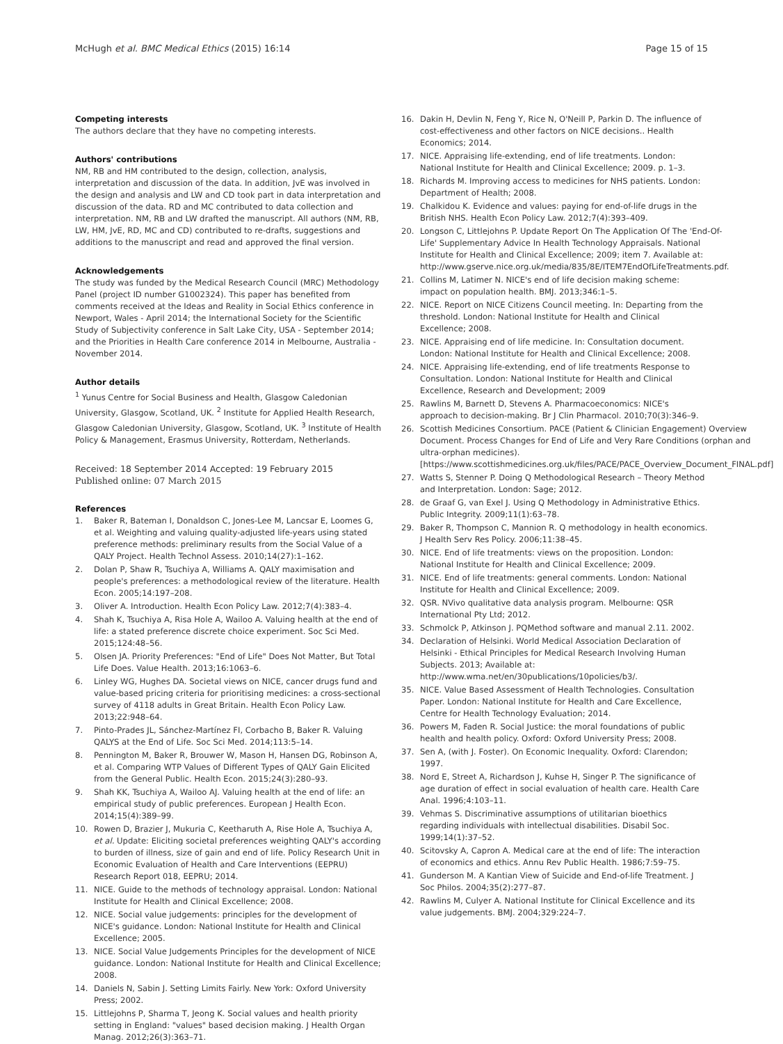McHugh et al. BMC Medical Ethics (2015) 16:14
Page 15 of 15
Competing interests
The authors declare that they have no competing interests.
Authors' contributions
NM, RB and HM contributed to the design, collection, analysis, interpretation and discussion of the data. In addition, JvE was involved in the design and analysis and LW and CD took part in data interpretation and discussion of the data. RD and MC contributed to data collection and interpretation. NM, RB and LW drafted the manuscript. All authors (NM, RB, LW, HM, JvE, RD, MC and CD) contributed to re-drafts, suggestions and additions to the manuscript and read and approved the final version.
Acknowledgements
The study was funded by the Medical Research Council (MRC) Methodology Panel (project ID number G1002324). This paper has benefited from comments received at the Ideas and Reality in Social Ethics conference in Newport, Wales - April 2014; the International Society for the Scientific Study of Subjectivity conference in Salt Lake City, USA - September 2014; and the Priorities in Health Care conference 2014 in Melbourne, Australia - November 2014.
Author details
<sup>1</sup> Yunus Centre for Social Business and Health, Glasgow Caledonian University, Glasgow, Scotland, UK. <sup>2</sup> Institute for Applied Health Research, Glasgow Caledonian University, Glasgow, Scotland, UK. <sup>3</sup> Institute of Health Policy & Management, Erasmus University, Rotterdam, Netherlands.
Received: 18 September 2014 Accepted: 19 February 2015
Published online: 07 March 2015
References
1. Baker R, Bateman I, Donaldson C, Jones-Lee M, Lancsar E, Loomes G, et al. Weighting and valuing quality-adjusted life-years using stated preference methods: preliminary results from the Social Value of a QALY Project. Health Technol Assess. 2010;14(27):1–162.
2. Dolan P, Shaw R, Tsuchiya A, Williams A. QALY maximisation and people's preferences: a methodological review of the literature. Health Econ. 2005;14:197–208.
3. Oliver A. Introduction. Health Econ Policy Law. 2012;7(4):383–4.
4. Shah K, Tsuchiya A, Risa Hole A, Wailoo A. Valuing health at the end of life: a stated preference discrete choice experiment. Soc Sci Med. 2015;124:48–56.
5. Olsen JA. Priority Preferences: "End of Life" Does Not Matter, But Total Life Does. Value Health. 2013;16:1063–6.
6. Linley WG, Hughes DA. Societal views on NICE, cancer drugs fund and value-based pricing criteria for prioritising medicines: a cross-sectional survey of 4118 adults in Great Britain. Health Econ Policy Law. 2013;22:948–64.
7. Pinto-Prades JL, Sánchez-Martínez FI, Corbacho B, Baker R. Valuing QALYS at the End of Life. Soc Sci Med. 2014;113:5–14.
8. Pennington M, Baker R, Brouwer W, Mason H, Hansen DG, Robinson A, et al. Comparing WTP Values of Different Types of QALY Gain Elicited from the General Public. Health Econ. 2015;24(3):280–93.
9. Shah KK, Tsuchiya A, Wailoo AJ. Valuing health at the end of life: an empirical study of public preferences. European J Health Econ. 2014;15(4):389–99.
10. Rowen D, Brazier J, Mukuria C, Keetharuth A, Rise Hole A, Tsuchiya A, et al. Update: Eliciting societal preferences weighting QALY's according to burden of illness, size of gain and end of life. Policy Research Unit in Economic Evaluation of Health and Care Interventions (EEPRU) Research Report 018, EEPRU; 2014.
11. NICE. Guide to the methods of technology appraisal. London: National Institute for Health and Clinical Excellence; 2008.
12. NICE. Social value judgements: principles for the development of NICE's guidance. London: National Institute for Health and Clinical Excellence; 2005.
13. NICE. Social Value Judgements Principles for the development of NICE guidance. London: National Institute for Health and Clinical Excellence; 2008.
14. Daniels N, Sabin J. Setting Limits Fairly. New York: Oxford University Press; 2002.
15. Littlejohns P, Sharma T, Jeong K. Social values and health priority setting in England: "values" based decision making. J Health Organ Manag. 2012;26(3):363–71.
16. Dakin H, Devlin N, Feng Y, Rice N, O'Neill P, Parkin D. The influence of cost-effectiveness and other factors on NICE decisions.. Health Economics; 2014.
17. NICE. Appraising life-extending, end of life treatments. London: National Institute for Health and Clinical Excellence; 2009. p. 1–3.
18. Richards M. Improving access to medicines for NHS patients. London: Department of Health; 2008.
19. Chalkidou K. Evidence and values: paying for end-of-life drugs in the British NHS. Health Econ Policy Law. 2012;7(4):393–409.
20. Longson C, Littlejohns P. Update Report On The Application Of The 'End-Of-Life' Supplementary Advice In Health Technology Appraisals. National Institute for Health and Clinical Excellence; 2009; item 7. Available at: http://www.gserve.nice.org.uk/media/835/8E/ITEM7EndOfLifeTreatments.pdf.
21. Collins M, Latimer N. NICE's end of life decision making scheme: impact on population health. BMJ. 2013;346:1–5.
22. NICE. Report on NICE Citizens Council meeting. In: Departing from the threshold. London: National Institute for Health and Clinical Excellence; 2008.
23. NICE. Appraising end of life medicine. In: Consultation document. London: National Institute for Health and Clinical Excellence; 2008.
24. NICE. Appraising life-extending, end of life treatments Response to Consultation. London: National Institute for Health and Clinical Excellence, Research and Development; 2009
25. Rawlins M, Barnett D, Stevens A. Pharmacoeconomics: NICE's approach to decision-making. Br J Clin Pharmacol. 2010;70(3):346–9.
26. Scottish Medicines Consortium. PACE (Patient & Clinician Engagement) Overview Document. Process Changes for End of Life and Very Rare Conditions (orphan and ultra-orphan medicines). [https://www.scottishmedicines.org.uk/files/PACE/PACE_Overview_Document_FINAL.pdf]
27. Watts S, Stenner P. Doing Q Methodological Research – Theory Method and Interpretation. London: Sage; 2012.
28. de Graaf G, van Exel J. Using Q Methodology in Administrative Ethics. Public Integrity. 2009;11(1):63–78.
29. Baker R, Thompson C, Mannion R. Q methodology in health economics. J Health Serv Res Policy. 2006;11:38–45.
30. NICE. End of life treatments: views on the proposition. London: National Institute for Health and Clinical Excellence; 2009.
31. NICE. End of life treatments: general comments. London: National Institute for Health and Clinical Excellence; 2009.
32. QSR. NVivo qualitative data analysis program. Melbourne: QSR International Pty Ltd; 2012.
33. Schmolck P, Atkinson J. PQMethod software and manual 2.11. 2002.
34. Declaration of Helsinki. World Medical Association Declaration of Helsinki - Ethical Principles for Medical Research Involving Human Subjects. 2013; Available at: http://www.wma.net/en/30publications/10policies/b3/.
35. NICE. Value Based Assessment of Health Technologies. Consultation Paper. London: National Institute for Health and Care Excellence, Centre for Health Technology Evaluation; 2014.
36. Powers M, Faden R. Social Justice: the moral foundations of public health and health policy. Oxford: Oxford University Press; 2008.
37. Sen A, (with J. Foster). On Economic Inequality. Oxford: Clarendon; 1997.
38. Nord E, Street A, Richardson J, Kuhse H, Singer P. The significance of age duration of effect in social evaluation of health care. Health Care Anal. 1996;4:103–11.
39. Vehmas S. Discriminative assumptions of utilitarian bioethics regarding individuals with intellectual disabilities. Disabil Soc. 1999;14(1):37–52.
40. Scitovsky A, Capron A. Medical care at the end of life: The interaction of economics and ethics. Annu Rev Public Health. 1986;7:59–75.
41. Gunderson M. A Kantian View of Suicide and End-of-life Treatment. J Soc Philos. 2004;35(2):277–87.
42. Rawlins M, Culyer A. National Institute for Clinical Excellence and its value judgements. BMJ. 2004;329:224–7.